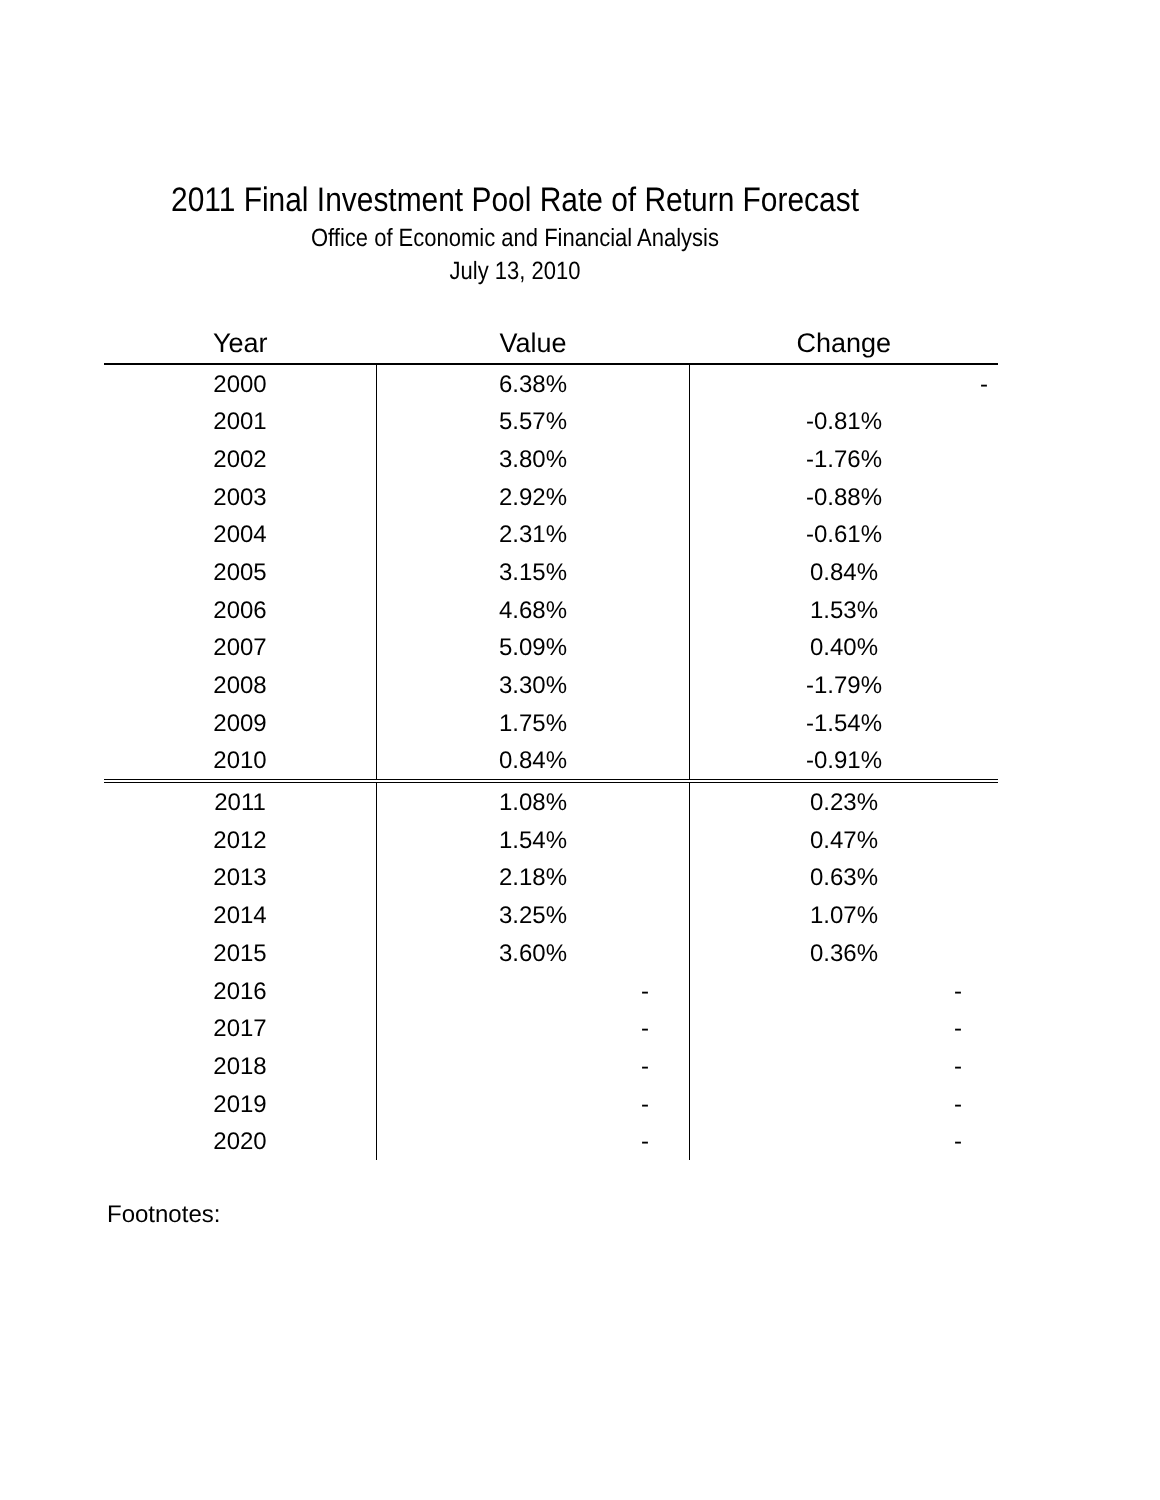2011 Final Investment Pool Rate of Return Forecast
Office of Economic and Financial Analysis
July 13, 2010
| Year | Value | Change |
| --- | --- | --- |
| 2000 | 6.38% | - |
| 2001 | 5.57% | -0.81% |
| 2002 | 3.80% | -1.76% |
| 2003 | 2.92% | -0.88% |
| 2004 | 2.31% | -0.61% |
| 2005 | 3.15% | 0.84% |
| 2006 | 4.68% | 1.53% |
| 2007 | 5.09% | 0.40% |
| 2008 | 3.30% | -1.79% |
| 2009 | 1.75% | -1.54% |
| 2010 | 0.84% | -0.91% |
| 2011 | 1.08% | 0.23% |
| 2012 | 1.54% | 0.47% |
| 2013 | 2.18% | 0.63% |
| 2014 | 3.25% | 1.07% |
| 2015 | 3.60% | 0.36% |
| 2016 | - | - |
| 2017 | - | - |
| 2018 | - | - |
| 2019 | - | - |
| 2020 | - | - |
Footnotes: